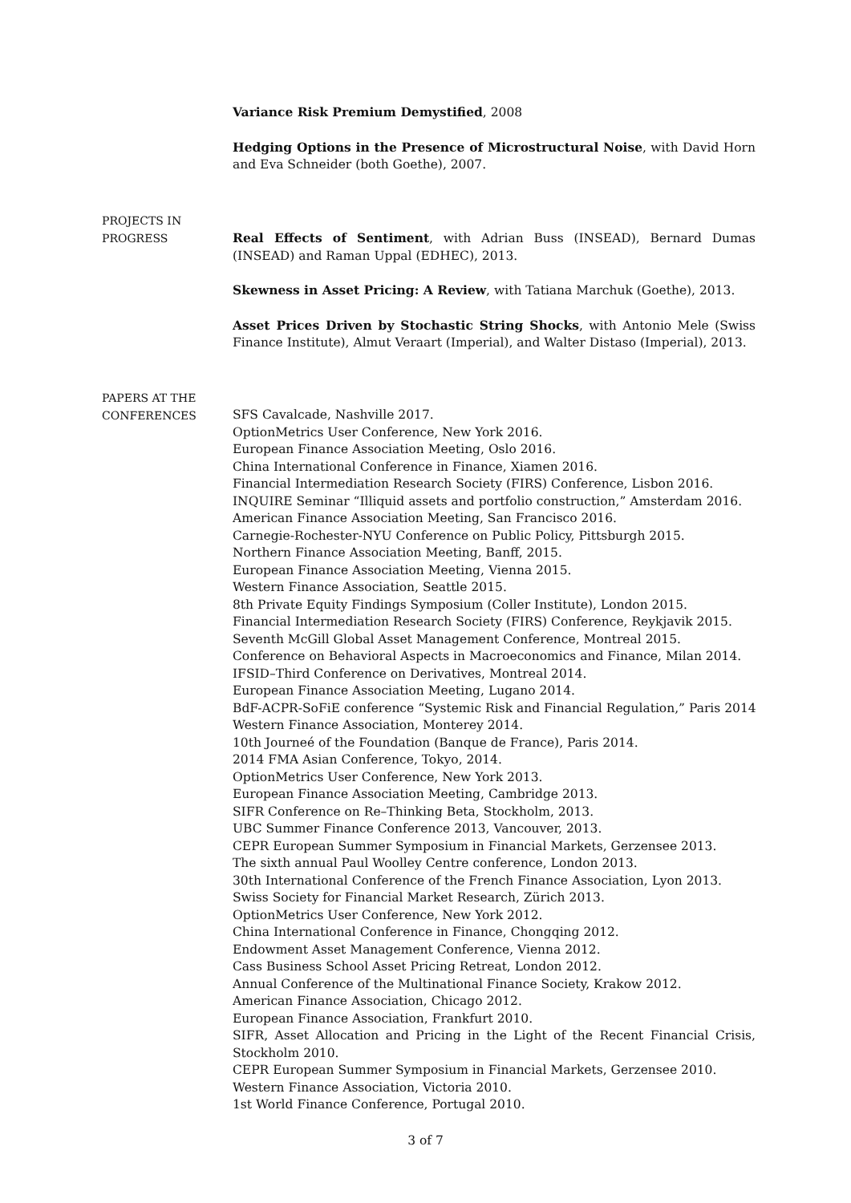Variance Risk Premium Demystified, 2008
Hedging Options in the Presence of Microstructural Noise, with David Horn and Eva Schneider (both Goethe), 2007.
PROJECTS IN
PROGRESS
Real Effects of Sentiment, with Adrian Buss (INSEAD), Bernard Dumas (INSEAD) and Raman Uppal (EDHEC), 2013.
Skewness in Asset Pricing: A Review, with Tatiana Marchuk (Goethe), 2013.
Asset Prices Driven by Stochastic String Shocks, with Antonio Mele (Swiss Finance Institute), Almut Veraart (Imperial), and Walter Distaso (Imperial), 2013.
PAPERS AT THE
CONFERENCES
SFS Cavalcade, Nashville 2017.
OptionMetrics User Conference, New York 2016.
European Finance Association Meeting, Oslo 2016.
China International Conference in Finance, Xiamen 2016.
Financial Intermediation Research Society (FIRS) Conference, Lisbon 2016.
INQUIRE Seminar “Illiquid assets and portfolio construction,” Amsterdam 2016.
American Finance Association Meeting, San Francisco 2016.
Carnegie-Rochester-NYU Conference on Public Policy, Pittsburgh 2015.
Northern Finance Association Meeting, Banff, 2015.
European Finance Association Meeting, Vienna 2015.
Western Finance Association, Seattle 2015.
8th Private Equity Findings Symposium (Coller Institute), London 2015.
Financial Intermediation Research Society (FIRS) Conference, Reykjavik 2015.
Seventh McGill Global Asset Management Conference, Montreal 2015.
Conference on Behavioral Aspects in Macroeconomics and Finance, Milan 2014.
IFSID–Third Conference on Derivatives, Montreal 2014.
European Finance Association Meeting, Lugano 2014.
BdF-ACPR-SoFiE conference “Systemic Risk and Financial Regulation,” Paris 2014
Western Finance Association, Monterey 2014.
10th Journeé of the Foundation (Banque de France), Paris 2014.
2014 FMA Asian Conference, Tokyo, 2014.
OptionMetrics User Conference, New York 2013.
European Finance Association Meeting, Cambridge 2013.
SIFR Conference on Re–Thinking Beta, Stockholm, 2013.
UBC Summer Finance Conference 2013, Vancouver, 2013.
CEPR European Summer Symposium in Financial Markets, Gerzensee 2013.
The sixth annual Paul Woolley Centre conference, London 2013.
30th International Conference of the French Finance Association, Lyon 2013.
Swiss Society for Financial Market Research, Zürich 2013.
OptionMetrics User Conference, New York 2012.
China International Conference in Finance, Chongqing 2012.
Endowment Asset Management Conference, Vienna 2012.
Cass Business School Asset Pricing Retreat, London 2012.
Annual Conference of the Multinational Finance Society, Krakow 2012.
American Finance Association, Chicago 2012.
European Finance Association, Frankfurt 2010.
SIFR, Asset Allocation and Pricing in the Light of the Recent Financial Crisis, Stockholm 2010.
CEPR European Summer Symposium in Financial Markets, Gerzensee 2010.
Western Finance Association, Victoria 2010.
1st World Finance Conference, Portugal 2010.
3 of 7